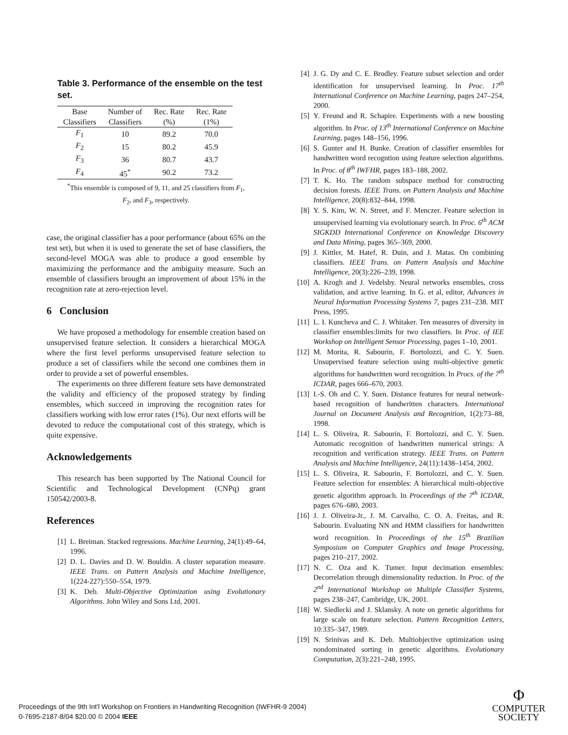Table 3. Performance of the ensemble on the test set.
| Base Classifiers | Number of Classifiers | Rec. Rate (%) | Rec. Rate (1%) |
| --- | --- | --- | --- |
| F<sub>1</sub> | 10 | 89.2 | 70.0 |
| F<sub>2</sub> | 15 | 80.2 | 45.9 |
| F<sub>3</sub> | 36 | 80.7 | 43.7 |
| F<sub>4</sub> | 45<sup>*</sup> | 90.2 | 73.2 |
<sup>*</sup> This ensemble is composed of 9, 11, and 25 classifiers from F<sub>1</sub>,
F<sub>2</sub>, and F<sub>3</sub>, respectively.
case, the original classifier has a poor performance (about 65% on the test set), but when it is used to generate the set of base classifiers, the second-level MOGA was able to produce a good ensemble by maximizing the performance and the ambiguity measure. Such an ensemble of classifiers brought an improvement of about 15% in the recognition rate at zero-rejection level.
6 Conclusion
We have proposed a methodology for ensemble creation based on unsupervised feature selection. It considers a hierarchical MOGA where the first level performs unsupervised feature selection to produce a set of classifiers while the second one combines them in order to provide a set of powerful ensembles.
The experiments on three different feature sets have demonstrated the validity and efficiency of the proposed strategy by finding ensembles, which succeed in improving the recognition rates for classifiers working with low error rates (1%). Our next efforts will be devoted to reduce the computational cost of this strategy, which is quite expensive.
Acknowledgements
This research has been supported by The National Council for Scientific and Technological Development (CNPq) grant 150542/2003-8.
References
[1] L. Breiman. Stacked regressions. Machine Learning, 24(1):49–64, 1996.
[2] D. L. Davies and D. W. Bouldin. A cluster separation measure. IEEE Trans. on Pattern Analysis and Machine Intelligence, 1(224-227):550–554, 1979.
[3] K. Deb. Multi-Objective Optimization using Evolutionary Algorithms. John Wiley and Sons Ltd, 2001.
[4] J. G. Dy and C. E. Brodley. Feature subset selection and order identification for unsupervised learning. In Proc. 17<sup>th</sup> International Conference on Machine Learning, pages 247–254, 2000.
[5] Y. Freund and R. Schapire. Experiments with a new boosting algorithm. In Proc. of 13<sup>th</sup> International Conference on Machine Learning, pages 148–156, 1996.
[6] S. Gunter and H. Bunke. Creation of classifier ensembles for handwritten word recogntion using feature selection algorithms. In Proc. of 8<sup>th</sup> IWFHR, pages 183–188, 2002.
[7] T. K. Ho. The random subspace method for constructing decision forests. IEEE Trans. on Pattern Analysis and Machine Intelligence, 20(8):832–844, 1998.
[8] Y. S. Kim, W. N. Street, and F. Menczer. Feature selection in unsupervised learning via evolutionary search. In Proc. 6<sup>th</sup> ACM SIGKDD International Conference on Knowledge Discovery and Data Mining, pages 365–369, 2000.
[9] J. Kittler, M. Hatef, R. Duin, and J. Matas. On combining classifiers. IEEE Trans. on Pattern Analysis and Machine Intelligence, 20(3):226–239, 1998.
[10] A. Krogh and J. Vedelsby. Neural networks ensembles, cross validation, and active learning. In G. et al, editor, Advances in Neural Information Processing Systems 7, pages 231–238. MIT Press, 1995.
[11] L. I. Kuncheva and C. J. Whitaker. Ten measures of diversity in classifier ensembles:limits for two classifiers. In Proc. of IEE Workshop on Intelligent Sensor Processing, pages 1–10, 2001.
[12] M. Morita, R. Sabourin, F. Bortolozzi, and C. Y. Suen. Unsupervised feature selection using multi-objective genetic algorithms for handwritten word recognition. In Procs. of the 7<sup>th</sup> ICDAR, pages 666–670, 2003.
[13] I.-S. Oh and C. Y. Suen. Distance features for neural network-based recognition of handwritten characters. International Journal on Document Analysis and Recognition, 1(2):73–88, 1998.
[14] L. S. Oliveira, R. Sabourin, F. Bortolozzi, and C. Y. Suen. Automatic recognition of handwritten numerical strings: A recognition and verification strategy. IEEE Trans. on Pattern Analysis and Machine Intelligence, 24(11):1438–1454, 2002.
[15] L. S. Oliveira, R. Sabourin, F. Bortolozzi, and C. Y. Suen. Feature selection for ensembles: A hierarchical multi-objective genetic algorithm approach. In Proceedings of the 7<sup>th</sup> ICDAR, pages 676–680, 2003.
[16] J. J. Oliveira-Jr., J. M. Carvalho, C. O. A. Freitas, and R. Sabourin. Evaluating NN and HMM classifiers for handwritten word recognition. In Proceedings of the 15<sup>th</sup> Brazilian Symposium on Computer Graphics and Image Processing, pages 210–217, 2002.
[17] N. C. Oza and K. Tumer. Input decimation ensembles: Decorrelation through dimensionality reduction. In Proc. of the 2<sup>nd</sup> International Workshop on Multiple Classifier Systems, pages 238–247, Cambridge, UK, 2001.
[18] W. Siedlecki and J. Sklansky. A note on genetic algorithms for large scale on feature selection. Pattern Recognition Letters, 10:335–347, 1989.
[19] N. Srinivas and K. Deb. Multiobjective optimization using nondominated sorting in genetic algorithms. Evolutionary Computation, 2(3):221–248, 1995.
Proceedings of the 9th Int'l Workshop on Frontiers in Handwriting Recognition (IWFHR-9 2004)
0-7695-2187-8/04 $20.00 © 2004 IEEE
Φ
COMPUTER
SOCIETY